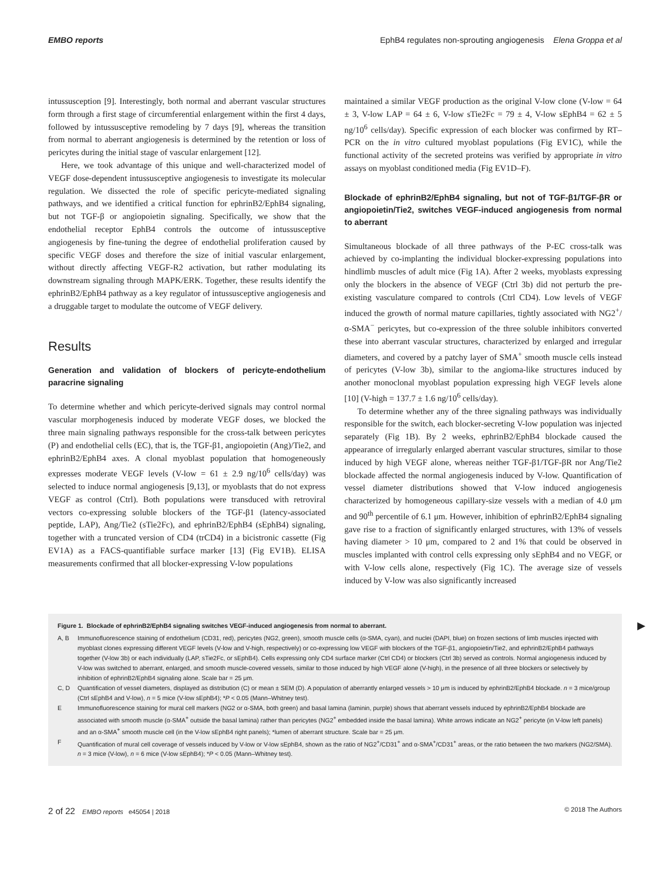EMBO reports EphB4 regulates non-sprouting angiogenesis Elena Groppa et al
intussusception [9]. Interestingly, both normal and aberrant vascular structures form through a first stage of circumferential enlargement within the first 4 days, followed by intussusceptive remodeling by 7 days [9], whereas the transition from normal to aberrant angiogenesis is determined by the retention or loss of pericytes during the initial stage of vascular enlargement [12].
Here, we took advantage of this unique and well-characterized model of VEGF dose-dependent intussusceptive angiogenesis to investigate its molecular regulation. We dissected the role of specific pericyte-mediated signaling pathways, and we identified a critical function for ephrinB2/EphB4 signaling, but not TGF-β or angiopoietin signaling. Specifically, we show that the endothelial receptor EphB4 controls the outcome of intussusceptive angiogenesis by fine-tuning the degree of endothelial proliferation caused by specific VEGF doses and therefore the size of initial vascular enlargement, without directly affecting VEGF-R2 activation, but rather modulating its downstream signaling through MAPK/ERK. Together, these results identify the ephrinB2/EphB4 pathway as a key regulator of intussusceptive angiogenesis and a druggable target to modulate the outcome of VEGF delivery.
Results
Generation and validation of blockers of pericyte-endothelium paracrine signaling
To determine whether and which pericyte-derived signals may control normal vascular morphogenesis induced by moderate VEGF doses, we blocked the three main signaling pathways responsible for the cross-talk between pericytes (P) and endothelial cells (EC), that is, the TGF-β1, angiopoietin (Ang)/Tie2, and ephrinB2/EphB4 axes. A clonal myoblast population that homogeneously expresses moderate VEGF levels (V-low = 61 ± 2.9 ng/10<sup>6</sup> cells/day) was selected to induce normal angiogenesis [9,13], or myoblasts that do not express VEGF as control (Ctrl). Both populations were transduced with retroviral vectors co-expressing soluble blockers of the TGF-β1 (latency-associated peptide, LAP), Ang/Tie2 (sTie2Fc), and ephrinB2/EphB4 (sEphB4) signaling, together with a truncated version of CD4 (trCD4) in a bicistronic cassette (Fig EV1A) as a FACS-quantifiable surface marker [13] (Fig EV1B). ELISA measurements confirmed that all blocker-expressing V-low populations
maintained a similar VEGF production as the original V-low clone (V-low = 64 ± 3, V-low LAP = 64 ± 6, V-low sTie2Fc = 79 ± 4, V-low sEphB4 = 62 ± 5 ng/10<sup>6</sup> cells/day). Specific expression of each blocker was confirmed by RT–PCR on the in vitro cultured myoblast populations (Fig EV1C), while the functional activity of the secreted proteins was verified by appropriate in vitro assays on myoblast conditioned media (Fig EV1D–F).
Blockade of ephrinB2/EphB4 signaling, but not of TGF-β1/TGF-βR or angiopoietin/Tie2, switches VEGF-induced angiogenesis from normal to aberrant
Simultaneous blockade of all three pathways of the P-EC cross-talk was achieved by co-implanting the individual blocker-expressing populations into hindlimb muscles of adult mice (Fig 1A). After 2 weeks, myoblasts expressing only the blockers in the absence of VEGF (Ctrl 3b) did not perturb the pre-existing vasculature compared to controls (Ctrl CD4). Low levels of VEGF induced the growth of normal mature capillaries, tightly associated with NG2<sup>+</sup>/α-SMA<sup>−</sup> pericytes, but co-expression of the three soluble inhibitors converted these into aberrant vascular structures, characterized by enlarged and irregular diameters, and covered by a patchy layer of SMA<sup>+</sup> smooth muscle cells instead of pericytes (V-low 3b), similar to the angioma-like structures induced by another monoclonal myoblast population expressing high VEGF levels alone [10] (V-high = 137.7 ± 1.6 ng/10<sup>6</sup> cells/day).
To determine whether any of the three signaling pathways was individually responsible for the switch, each blocker-secreting V-low population was injected separately (Fig 1B). By 2 weeks, ephrinB2/EphB4 blockade caused the appearance of irregularly enlarged aberrant vascular structures, similar to those induced by high VEGF alone, whereas neither TGF-β1/TGF-βR nor Ang/Tie2 blockade affected the normal angiogenesis induced by V-low. Quantification of vessel diameter distributions showed that V-low induced angiogenesis characterized by homogeneous capillary-size vessels with a median of 4.0 μm and 90<sup>th</sup> percentile of 6.1 μm. However, inhibition of ephrinB2/EphB4 signaling gave rise to a fraction of significantly enlarged structures, with 13% of vessels having diameter > 10 μm, compared to 2 and 1% that could be observed in muscles implanted with control cells expressing only sEphB4 and no VEGF, or with V-low cells alone, respectively (Fig 1C). The average size of vessels induced by V-low was also significantly increased
▶
Figure 1. Blockade of ephrinB2/EphB4 signaling switches VEGF-induced angiogenesis from normal to aberrant.
| A, B | Immunofluorescence staining of endothelium (CD31, red), pericytes (NG2, green), smooth muscle cells (α-SMA, cyan), and nuclei (DAPI, blue) on frozen sections of limb muscles injected with myoblast clones expressing different VEGF levels (V-low and V-high, respectively) or co-expressing low VEGF with blockers of the TGF-β1, angiopoietin/Tie2, and ephrinB2/EphB4 pathways together (V-low 3b) or each individually (LAP, sTie2Fc, or sEphB4). Cells expressing only CD4 surface marker (Ctrl CD4) or blockers (Ctrl 3b) served as controls. Normal angiogenesis induced by V-low was switched to aberrant, enlarged, and smooth muscle-covered vessels, similar to those induced by high VEGF alone (V-high), in the presence of all three blockers or selectively by inhibition of ephrinB2/EphB4 signaling alone. Scale bar = 25 μm. |
| C, D | Quantification of vessel diameters, displayed as distribution (C) or mean ± SEM (D). A population of aberrantly enlarged vessels > 10 μm is induced by ephrinB2/EphB4 blockade. n = 3 mice/group (Ctrl sEphB4 and V-low), n = 5 mice (V-low sEphB4); * P < 0.05 (Mann–Whitney test). |
| E | Immunofluorescence staining for mural cell markers (NG2 or α-SMA, both green) and basal lamina (laminin, purple) shows that aberrant vessels induced by ephrinB2/EphB4 blockade are associated with smooth muscle (α-SMA<sup>+</sup> outside the basal lamina) rather than pericytes (NG2<sup>+</sup> embedded inside the basal lamina). White arrows indicate an NG2<sup>+</sup> pericyte (in V-low left panels) and an α-SMA<sup>+</sup> smooth muscle cell (in the V-low sEphB4 right panels); *lumen of aberrant structure. Scale bar = 25 μm. |
| F | Quantification of mural cell coverage of vessels induced by V-low or V-low sEphB4, shown as the ratio of NG2<sup>+</sup>/CD31<sup>+</sup> and α-SMA<sup>+</sup>/CD31<sup>+</sup> areas, or the ratio between the two markers (NG2/SMA). n = 3 mice (V-low), n = 6 mice (V-low sEphB4); * P < 0.05 (Mann–Whitney test). |
2 of 22 EMBO reports e45054 | 2018 © 2018 The Authors